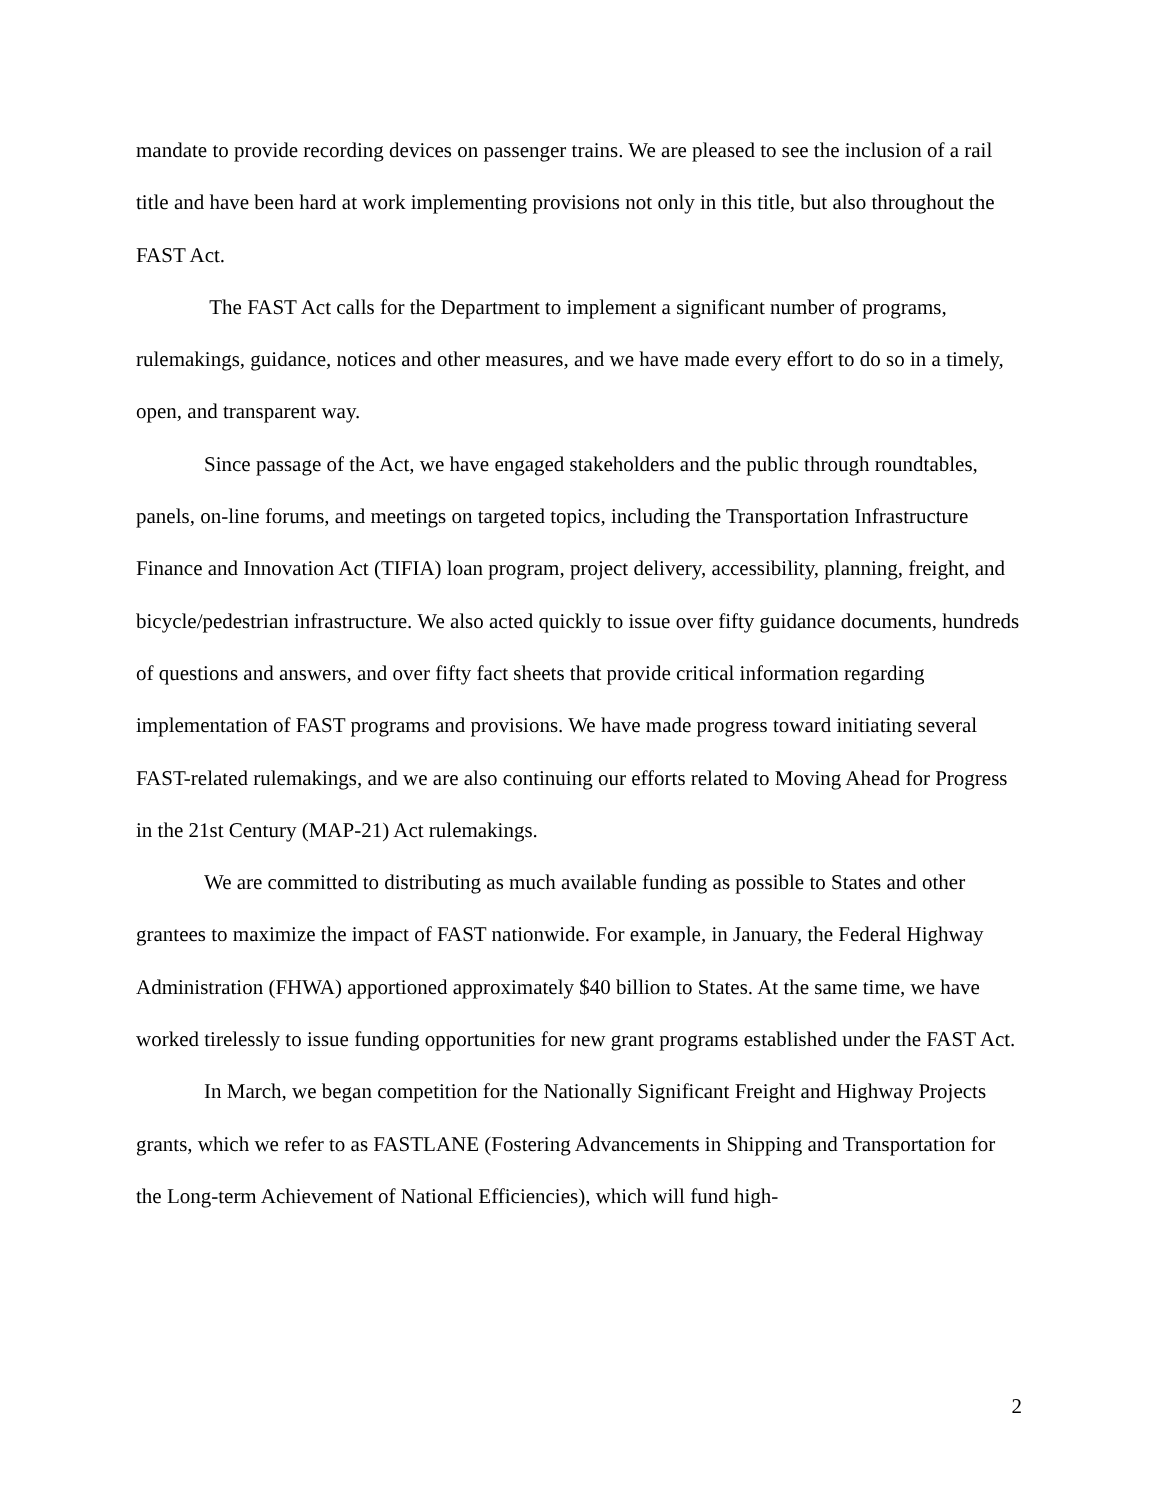mandate to provide recording devices on passenger trains. We are pleased to see the inclusion of a rail title and have been hard at work implementing provisions not only in this title, but also throughout the FAST Act.
The FAST Act calls for the Department to implement a significant number of programs, rulemakings, guidance, notices and other measures, and we have made every effort to do so in a timely, open, and transparent way.
Since passage of the Act, we have engaged stakeholders and the public through roundtables, panels, on-line forums, and meetings on targeted topics, including the Transportation Infrastructure Finance and Innovation Act (TIFIA) loan program, project delivery, accessibility, planning, freight, and bicycle/pedestrian infrastructure. We also acted quickly to issue over fifty guidance documents, hundreds of questions and answers, and over fifty fact sheets that provide critical information regarding implementation of FAST programs and provisions. We have made progress toward initiating several FAST-related rulemakings, and we are also continuing our efforts related to Moving Ahead for Progress in the 21st Century (MAP-21) Act rulemakings.
We are committed to distributing as much available funding as possible to States and other grantees to maximize the impact of FAST nationwide. For example, in January, the Federal Highway Administration (FHWA) apportioned approximately $40 billion to States. At the same time, we have worked tirelessly to issue funding opportunities for new grant programs established under the FAST Act.
In March, we began competition for the Nationally Significant Freight and Highway Projects grants, which we refer to as FASTLANE (Fostering Advancements in Shipping and Transportation for the Long-term Achievement of National Efficiencies), which will fund high-
2